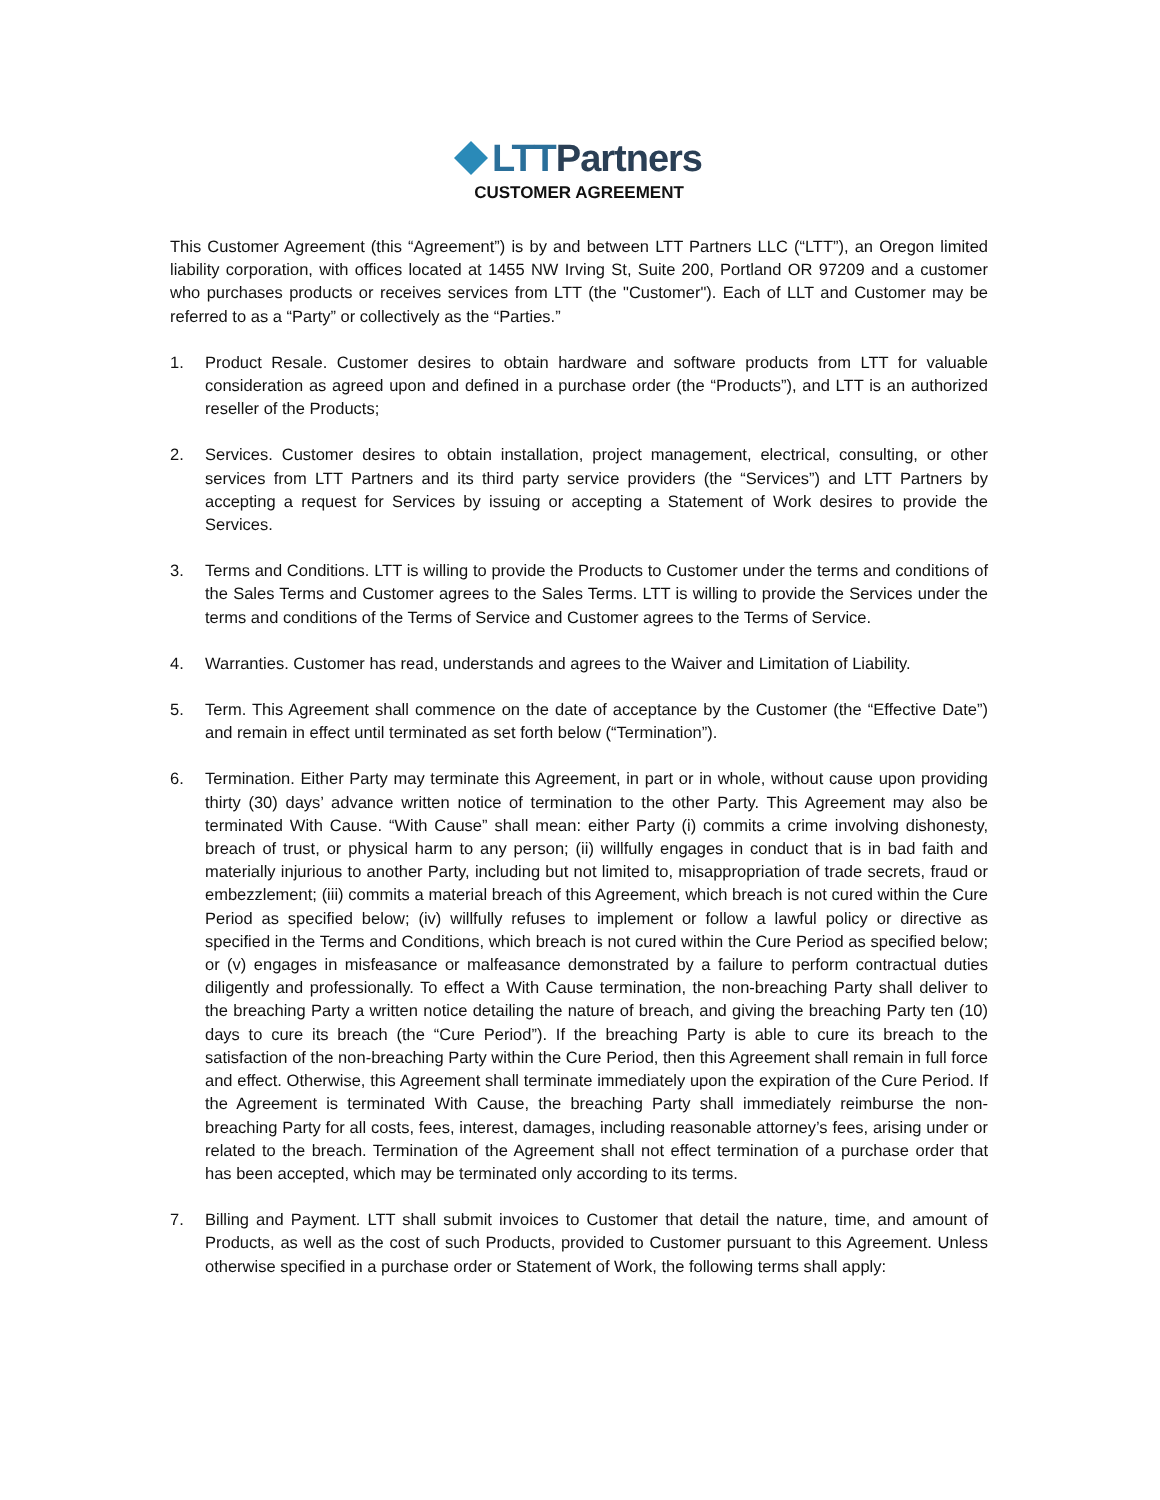LTT Partners
CUSTOMER AGREEMENT
This Customer Agreement (this “Agreement”) is by and between LTT Partners LLC (“LTT”), an Oregon limited liability corporation, with offices located at 1455 NW Irving St, Suite 200, Portland OR 97209 and a customer who purchases products or receives services from LTT (the "Customer"). Each of LLT and Customer may be referred to as a “Party” or collectively as the “Parties.”
1. Product Resale. Customer desires to obtain hardware and software products from LTT for valuable consideration as agreed upon and defined in a purchase order (the “Products”), and LTT is an authorized reseller of the Products;
2. Services. Customer desires to obtain installation, project management, electrical, consulting, or other services from LTT Partners and its third party service providers (the “Services”) and LTT Partners by accepting a request for Services by issuing or accepting a Statement of Work desires to provide the Services.
3. Terms and Conditions. LTT is willing to provide the Products to Customer under the terms and conditions of the Sales Terms and Customer agrees to the Sales Terms. LTT is willing to provide the Services under the terms and conditions of the Terms of Service and Customer agrees to the Terms of Service.
4. Warranties. Customer has read, understands and agrees to the Waiver and Limitation of Liability.
5. Term. This Agreement shall commence on the date of acceptance by the Customer (the “Effective Date”) and remain in effect until terminated as set forth below (“Termination”).
6. Termination. Either Party may terminate this Agreement, in part or in whole, without cause upon providing thirty (30) days’ advance written notice of termination to the other Party. This Agreement may also be terminated With Cause. “With Cause” shall mean: either Party (i) commits a crime involving dishonesty, breach of trust, or physical harm to any person; (ii) willfully engages in conduct that is in bad faith and materially injurious to another Party, including but not limited to, misappropriation of trade secrets, fraud or embezzlement; (iii) commits a material breach of this Agreement, which breach is not cured within the Cure Period as specified below; (iv) willfully refuses to implement or follow a lawful policy or directive as specified in the Terms and Conditions, which breach is not cured within the Cure Period as specified below; or (v) engages in misfeasance or malfeasance demonstrated by a failure to perform contractual duties diligently and professionally. To effect a With Cause termination, the non-breaching Party shall deliver to the breaching Party a written notice detailing the nature of breach, and giving the breaching Party ten (10) days to cure its breach (the “Cure Period”). If the breaching Party is able to cure its breach to the satisfaction of the non-breaching Party within the Cure Period, then this Agreement shall remain in full force and effect. Otherwise, this Agreement shall terminate immediately upon the expiration of the Cure Period. If the Agreement is terminated With Cause, the breaching Party shall immediately reimburse the non-breaching Party for all costs, fees, interest, damages, including reasonable attorney’s fees, arising under or related to the breach. Termination of the Agreement shall not effect termination of a purchase order that has been accepted, which may be terminated only according to its terms.
7. Billing and Payment. LTT shall submit invoices to Customer that detail the nature, time, and amount of Products, as well as the cost of such Products, provided to Customer pursuant to this Agreement. Unless otherwise specified in a purchase order or Statement of Work, the following terms shall apply: